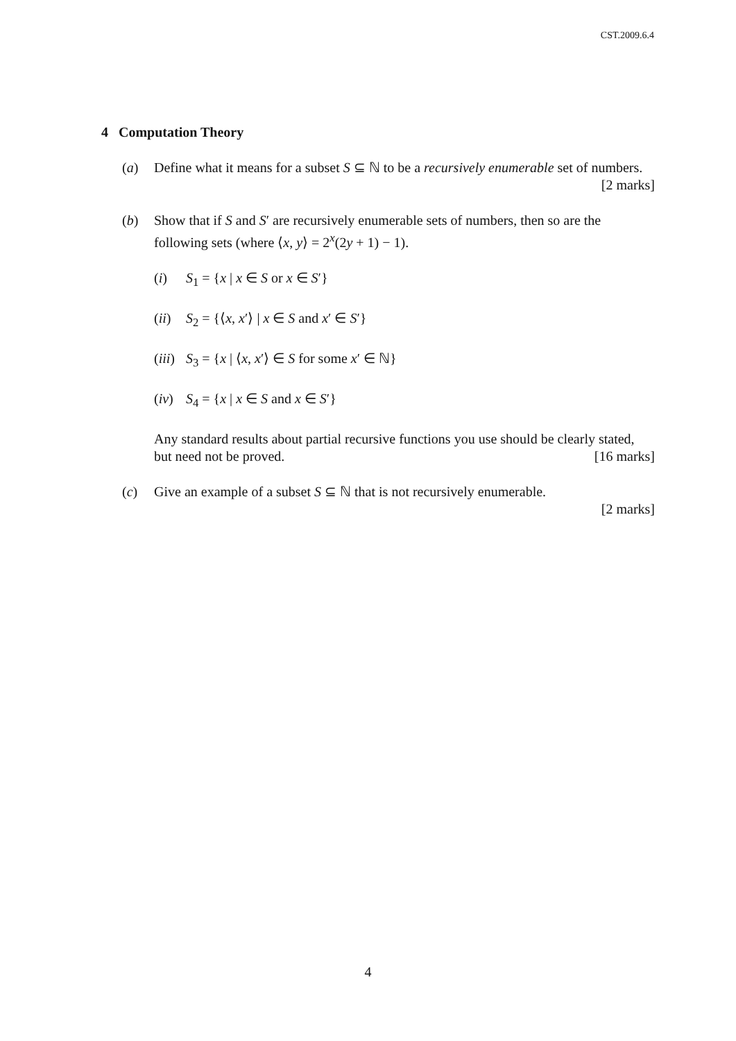CST.2009.6.4
4 Computation Theory
(a) Define what it means for a subset S ⊆ ℕ to be a recursively enumerable set of numbers. [2 marks]
(b) Show that if S and S′ are recursively enumerable sets of numbers, then so are the following sets (where ⟨x, y⟩ = 2<sup>x</sup>(2y + 1) − 1).
(i) S<sub>1</sub> = {x | x ∈ S or x ∈ S′}
(ii)
S<sub>2</sub> = {⟨x, x′⟩ | x ∈ S and x′ ∈ S′}
(iii)
S<sub>3</sub> = {x | ⟨x, x′⟩ ∈ S for some x′ ∈ ℕ}
(iv)
S<sub>4</sub> = {x | x ∈ S and x ∈ S′}
Any standard results about partial recursive functions you use should be clearly stated, but need not be proved. [16 marks]
(c) Give an example of a subset S ⊆ ℕ that is not recursively enumerable.
[2 marks]
4